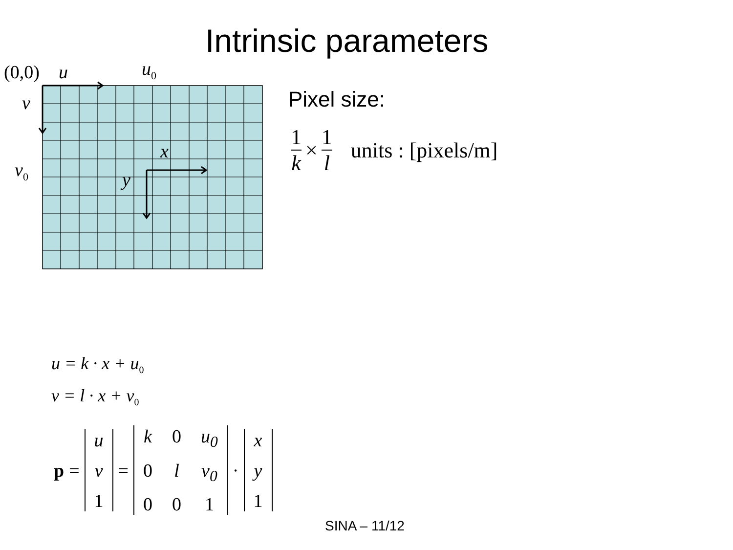Intrinsic parameters
(0,0) u u<sub>0</sub>
v
v<sub>0</sub>
x
y
Pixel size:
1 k × 1 l units : [pixels/m]
u = k · x + u<sub>0</sub>
v = l · x + v<sub>0</sub>
p =
u
v
1
=
k 0 u<sub>0</sub> 0 l v<sub>0</sub> 0 0 1
·
x
y
1
SINA – 11/12